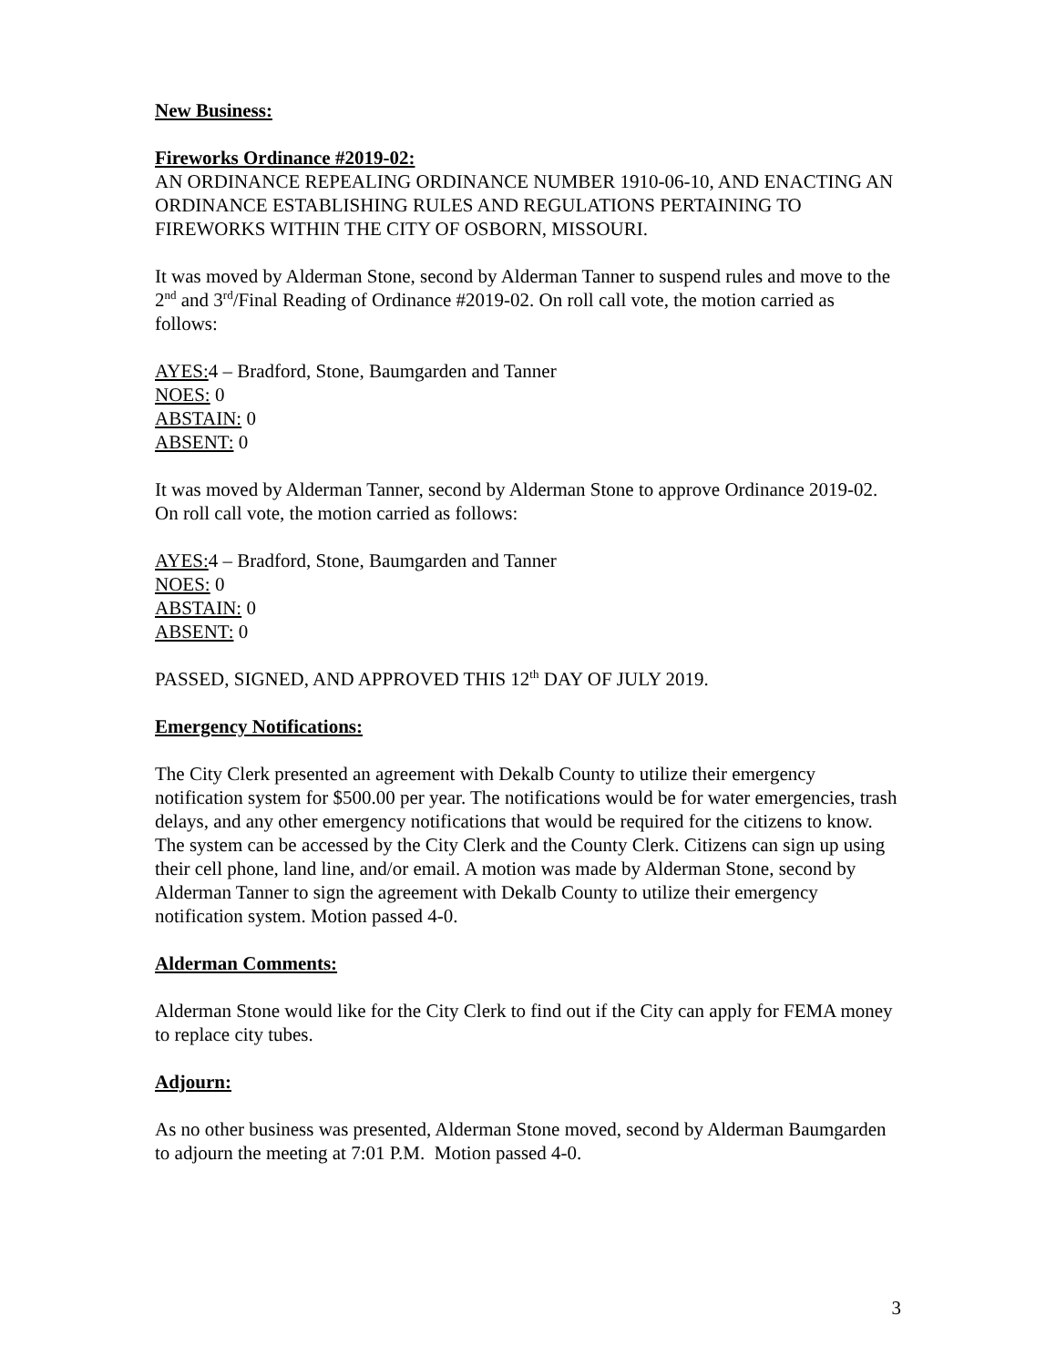New Business:
Fireworks Ordinance #2019-02:
AN ORDINANCE REPEALING ORDINANCE NUMBER 1910-06-10, AND ENACTING AN ORDINANCE ESTABLISHING RULES AND REGULATIONS PERTAINING TO FIREWORKS WITHIN THE CITY OF OSBORN, MISSOURI.
It was moved by Alderman Stone, second by Alderman Tanner to suspend rules and move to the 2<sup>nd</sup> and 3<sup>rd</sup>/Final Reading of Ordinance #2019-02. On roll call vote, the motion carried as follows:
AYES: 4 – Bradford, Stone, Baumgarden and Tanner
NOES: 0
ABSTAIN: 0
ABSENT: 0
It was moved by Alderman Tanner, second by Alderman Stone to approve Ordinance 2019-02. On roll call vote, the motion carried as follows:
AYES: 4 – Bradford, Stone, Baumgarden and Tanner
NOES: 0
ABSTAIN: 0
ABSENT: 0
PASSED, SIGNED, AND APPROVED THIS 12<sup>th</sup> DAY OF JULY 2019.
Emergency Notifications:
The City Clerk presented an agreement with Dekalb County to utilize their emergency notification system for $500.00 per year. The notifications would be for water emergencies, trash delays, and any other emergency notifications that would be required for the citizens to know. The system can be accessed by the City Clerk and the County Clerk. Citizens can sign up using their cell phone, land line, and/or email. A motion was made by Alderman Stone, second by Alderman Tanner to sign the agreement with Dekalb County to utilize their emergency notification system. Motion passed 4-0.
Alderman Comments:
Alderman Stone would like for the City Clerk to find out if the City can apply for FEMA money to replace city tubes.
Adjourn:
As no other business was presented, Alderman Stone moved, second by Alderman Baumgarden to adjourn the meeting at 7:01 P.M. Motion passed 4-0.
3